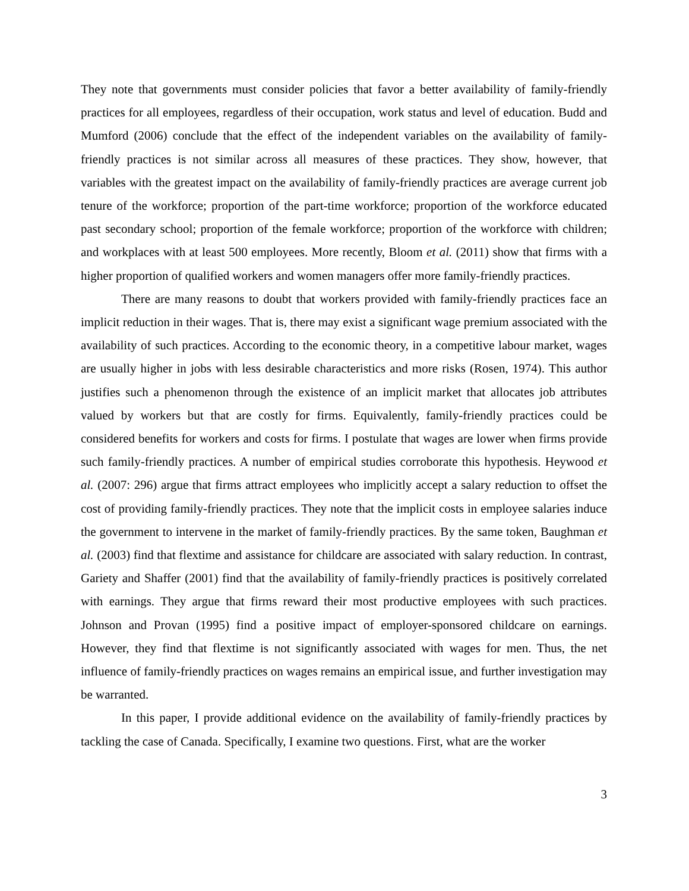They note that governments must consider policies that favor a better availability of family-friendly practices for all employees, regardless of their occupation, work status and level of education. Budd and Mumford (2006) conclude that the effect of the independent variables on the availability of family-friendly practices is not similar across all measures of these practices. They show, however, that variables with the greatest impact on the availability of family-friendly practices are average current job tenure of the workforce; proportion of the part-time workforce; proportion of the workforce educated past secondary school; proportion of the female workforce; proportion of the workforce with children; and workplaces with at least 500 employees. More recently, Bloom et al. (2011) show that firms with a higher proportion of qualified workers and women managers offer more family-friendly practices.
There are many reasons to doubt that workers provided with family-friendly practices face an implicit reduction in their wages. That is, there may exist a significant wage premium associated with the availability of such practices. According to the economic theory, in a competitive labour market, wages are usually higher in jobs with less desirable characteristics and more risks (Rosen, 1974). This author justifies such a phenomenon through the existence of an implicit market that allocates job attributes valued by workers but that are costly for firms. Equivalently, family-friendly practices could be considered benefits for workers and costs for firms. I postulate that wages are lower when firms provide such family-friendly practices. A number of empirical studies corroborate this hypothesis. Heywood et al. (2007: 296) argue that firms attract employees who implicitly accept a salary reduction to offset the cost of providing family-friendly practices. They note that the implicit costs in employee salaries induce the government to intervene in the market of family-friendly practices. By the same token, Baughman et al. (2003) find that flextime and assistance for childcare are associated with salary reduction. In contrast, Gariety and Shaffer (2001) find that the availability of family-friendly practices is positively correlated with earnings. They argue that firms reward their most productive employees with such practices. Johnson and Provan (1995) find a positive impact of employer-sponsored childcare on earnings. However, they find that flextime is not significantly associated with wages for men. Thus, the net influence of family-friendly practices on wages remains an empirical issue, and further investigation may be warranted.
In this paper, I provide additional evidence on the availability of family-friendly practices by tackling the case of Canada. Specifically, I examine two questions. First, what are the worker
3